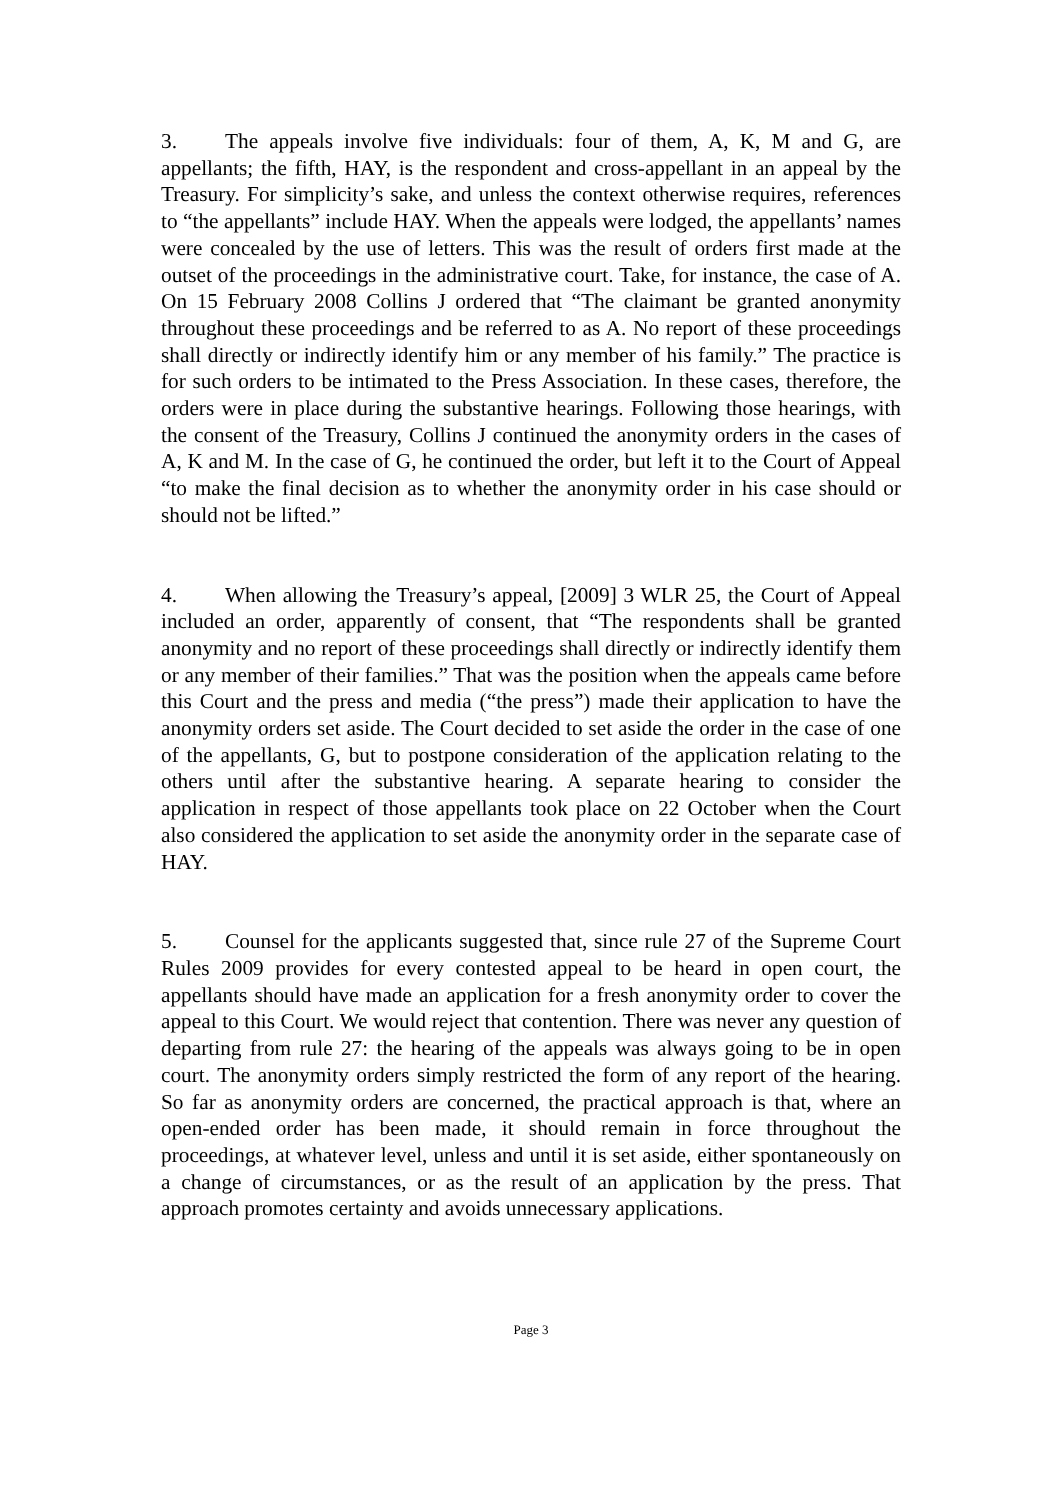3. The appeals involve five individuals: four of them, A, K, M and G, are appellants; the fifth, HAY, is the respondent and cross-appellant in an appeal by the Treasury. For simplicity’s sake, and unless the context otherwise requires, references to “the appellants” include HAY. When the appeals were lodged, the appellants’ names were concealed by the use of letters. This was the result of orders first made at the outset of the proceedings in the administrative court. Take, for instance, the case of A. On 15 February 2008 Collins J ordered that “The claimant be granted anonymity throughout these proceedings and be referred to as A. No report of these proceedings shall directly or indirectly identify him or any member of his family.” The practice is for such orders to be intimated to the Press Association. In these cases, therefore, the orders were in place during the substantive hearings. Following those hearings, with the consent of the Treasury, Collins J continued the anonymity orders in the cases of A, K and M. In the case of G, he continued the order, but left it to the Court of Appeal “to make the final decision as to whether the anonymity order in his case should or should not be lifted.”
4. When allowing the Treasury’s appeal, [2009] 3 WLR 25, the Court of Appeal included an order, apparently of consent, that “The respondents shall be granted anonymity and no report of these proceedings shall directly or indirectly identify them or any member of their families.” That was the position when the appeals came before this Court and the press and media (“the press”) made their application to have the anonymity orders set aside. The Court decided to set aside the order in the case of one of the appellants, G, but to postpone consideration of the application relating to the others until after the substantive hearing. A separate hearing to consider the application in respect of those appellants took place on 22 October when the Court also considered the application to set aside the anonymity order in the separate case of HAY.
5. Counsel for the applicants suggested that, since rule 27 of the Supreme Court Rules 2009 provides for every contested appeal to be heard in open court, the appellants should have made an application for a fresh anonymity order to cover the appeal to this Court. We would reject that contention. There was never any question of departing from rule 27: the hearing of the appeals was always going to be in open court. The anonymity orders simply restricted the form of any report of the hearing. So far as anonymity orders are concerned, the practical approach is that, where an open-ended order has been made, it should remain in force throughout the proceedings, at whatever level, unless and until it is set aside, either spontaneously on a change of circumstances, or as the result of an application by the press. That approach promotes certainty and avoids unnecessary applications.
Page 3